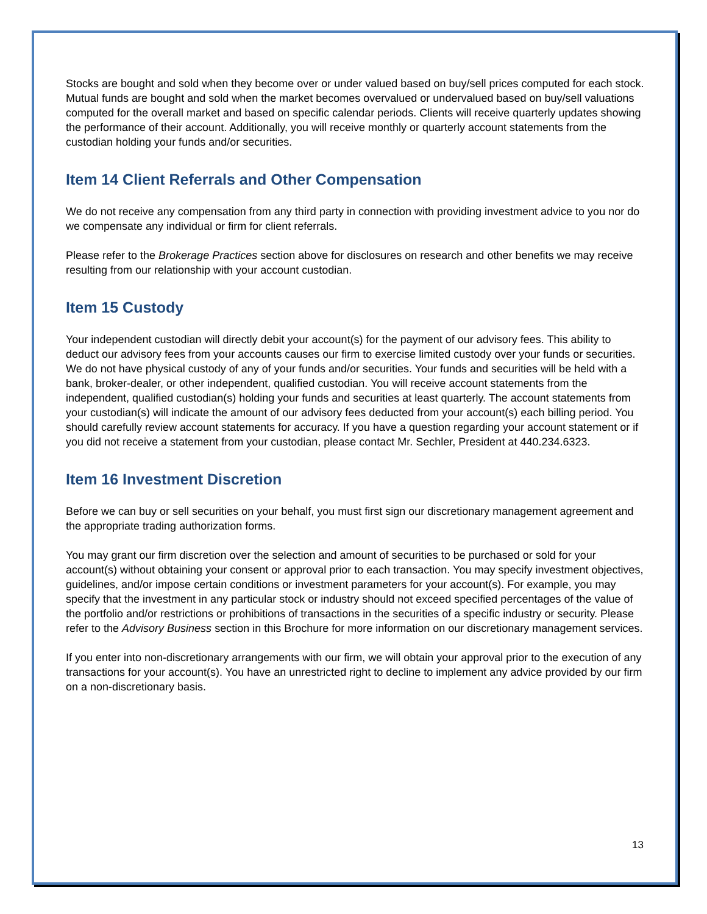Stocks are bought and sold when they become over or under valued based on buy/sell prices computed for each stock. Mutual funds are bought and sold when the market becomes overvalued or undervalued based on buy/sell valuations computed for the overall market and based on specific calendar periods. Clients will receive quarterly updates showing the performance of their account. Additionally, you will receive monthly or quarterly account statements from the custodian holding your funds and/or securities.
Item 14 Client Referrals and Other Compensation
We do not receive any compensation from any third party in connection with providing investment advice to you nor do we compensate any individual or firm for client referrals.
Please refer to the Brokerage Practices section above for disclosures on research and other benefits we may receive resulting from our relationship with your account custodian.
Item 15 Custody
Your independent custodian will directly debit your account(s) for the payment of our advisory fees. This ability to deduct our advisory fees from your accounts causes our firm to exercise limited custody over your funds or securities. We do not have physical custody of any of your funds and/or securities. Your funds and securities will be held with a bank, broker-dealer, or other independent, qualified custodian. You will receive account statements from the independent, qualified custodian(s) holding your funds and securities at least quarterly. The account statements from your custodian(s) will indicate the amount of our advisory fees deducted from your account(s) each billing period. You should carefully review account statements for accuracy. If you have a question regarding your account statement or if you did not receive a statement from your custodian, please contact Mr. Sechler, President at 440.234.6323.
Item 16 Investment Discretion
Before we can buy or sell securities on your behalf, you must first sign our discretionary management agreement and the appropriate trading authorization forms.
You may grant our firm discretion over the selection and amount of securities to be purchased or sold for your account(s) without obtaining your consent or approval prior to each transaction. You may specify investment objectives, guidelines, and/or impose certain conditions or investment parameters for your account(s). For example, you may specify that the investment in any particular stock or industry should not exceed specified percentages of the value of the portfolio and/or restrictions or prohibitions of transactions in the securities of a specific industry or security. Please refer to the Advisory Business section in this Brochure for more information on our discretionary management services.
If you enter into non-discretionary arrangements with our firm, we will obtain your approval prior to the execution of any transactions for your account(s). You have an unrestricted right to decline to implement any advice provided by our firm on a non-discretionary basis.
13